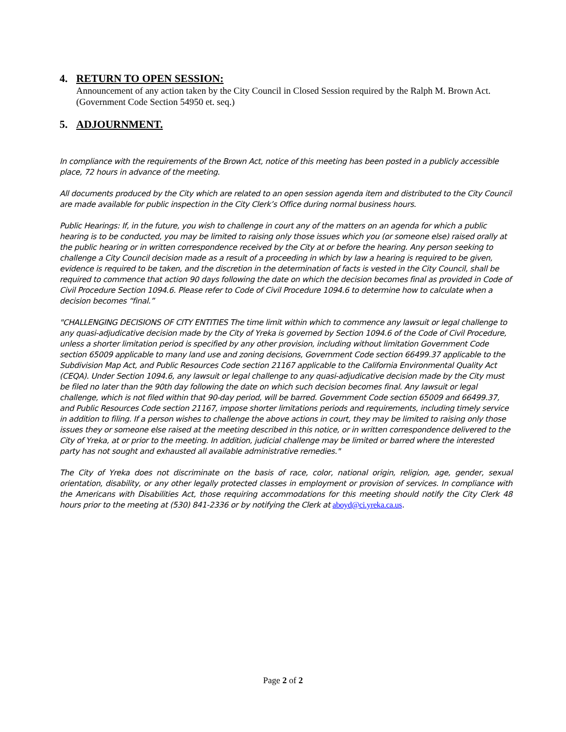4. RETURN TO OPEN SESSION:
Announcement of any action taken by the City Council in Closed Session required by the Ralph M. Brown Act. (Government Code Section 54950 et. seq.)
5. ADJOURNMENT.
In compliance with the requirements of the Brown Act, notice of this meeting has been posted in a publicly accessible place, 72 hours in advance of the meeting.
All documents produced by the City which are related to an open session agenda item and distributed to the City Council are made available for public inspection in the City Clerk’s Office during normal business hours.
Public Hearings: If, in the future, you wish to challenge in court any of the matters on an agenda for which a public hearing is to be conducted, you may be limited to raising only those issues which you (or someone else) raised orally at the public hearing or in written correspondence received by the City at or before the hearing. Any person seeking to challenge a City Council decision made as a result of a proceeding in which by law a hearing is required to be given, evidence is required to be taken, and the discretion in the determination of facts is vested in the City Council, shall be required to commence that action 90 days following the date on which the decision becomes final as provided in Code of Civil Procedure Section 1094.6. Please refer to Code of Civil Procedure 1094.6 to determine how to calculate when a decision becomes “final.”
"CHALLENGING DECISIONS OF CITY ENTITIES The time limit within which to commence any lawsuit or legal challenge to any quasi-adjudicative decision made by the City of Yreka is governed by Section 1094.6 of the Code of Civil Procedure, unless a shorter limitation period is specified by any other provision, including without limitation Government Code section 65009 applicable to many land use and zoning decisions, Government Code section 66499.37 applicable to the Subdivision Map Act, and Public Resources Code section 21167 applicable to the California Environmental Quality Act (CEQA). Under Section 1094.6, any lawsuit or legal challenge to any quasi-adjudicative decision made by the City must be filed no later than the 90th day following the date on which such decision becomes final. Any lawsuit or legal challenge, which is not filed within that 90-day period, will be barred. Government Code section 65009 and 66499.37, and Public Resources Code section 21167, impose shorter limitations periods and requirements, including timely service in addition to filing. If a person wishes to challenge the above actions in court, they may be limited to raising only those issues they or someone else raised at the meeting described in this notice, or in written correspondence delivered to the City of Yreka, at or prior to the meeting. In addition, judicial challenge may be limited or barred where the interested party has not sought and exhausted all available administrative remedies."
The City of Yreka does not discriminate on the basis of race, color, national origin, religion, age, gender, sexual orientation, disability, or any other legally protected classes in employment or provision of services. In compliance with the Americans with Disabilities Act, those requiring accommodations for this meeting should notify the City Clerk 48 hours prior to the meeting at (530) 841-2336 or by notifying the Clerk at aboyd@ci.yreka.ca.us.
Page 2 of 2